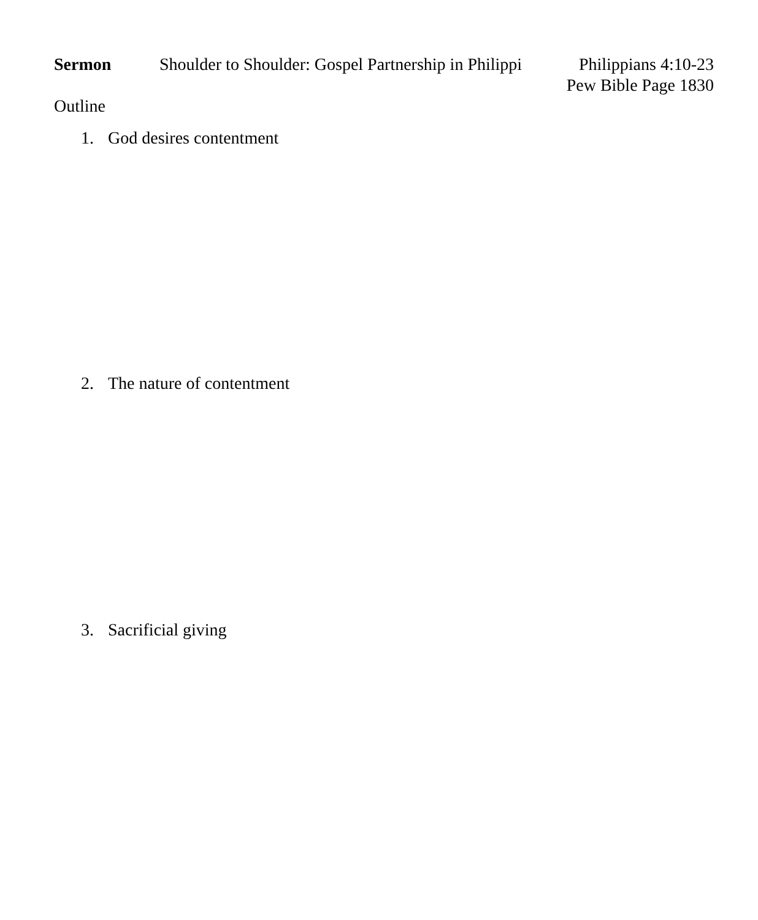Sermon Shoulder to Shoulder: Gospel Partnership in Philippi
Philippians 4:10-23
Pew Bible Page 1830
Outline
1. God desires contentment
2. The nature of contentment
3. Sacrificial giving